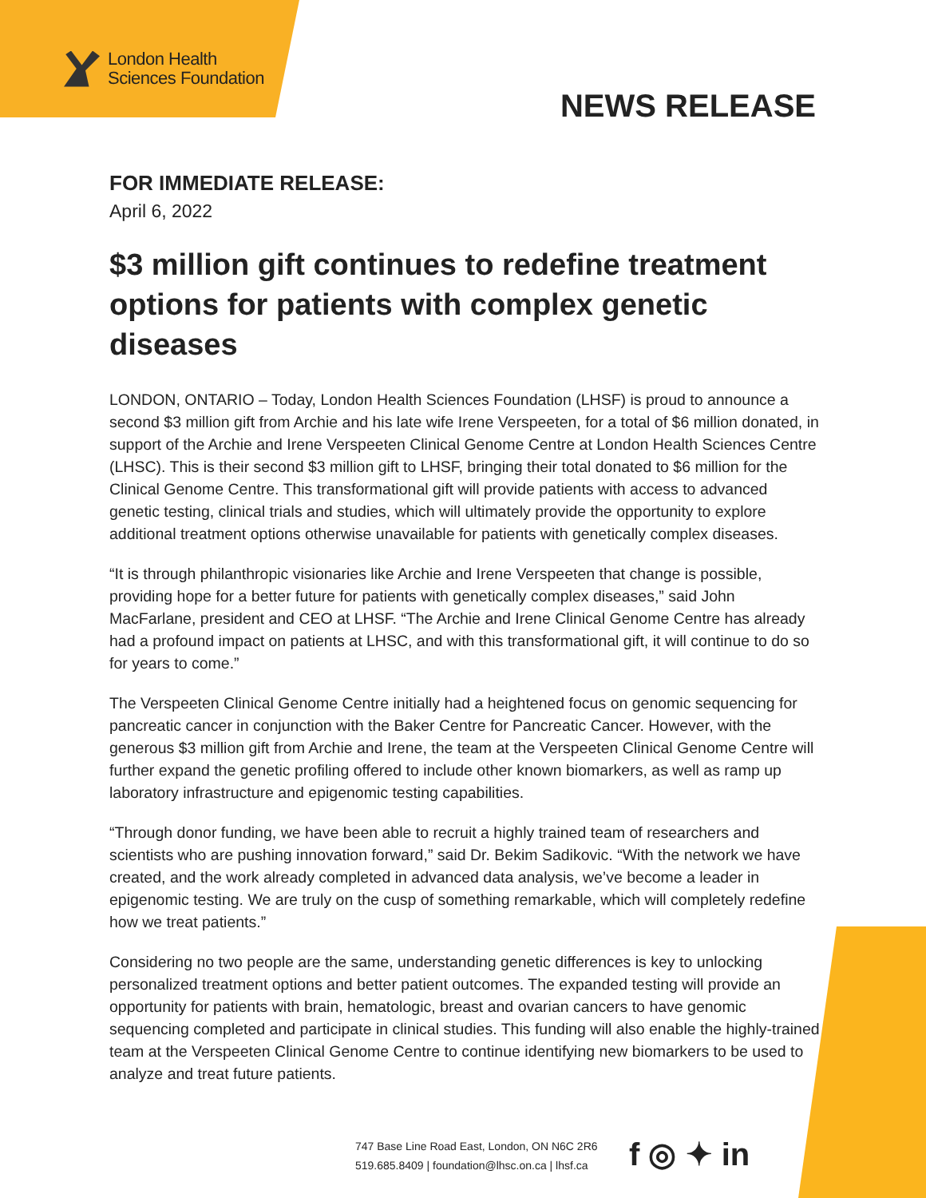London Health
Sciences Foundation
NEWS RELEASE
FOR IMMEDIATE RELEASE:
April 6, 2022
$3 million gift continues to redefine treatment options for patients with complex genetic diseases
LONDON, ONTARIO – Today, London Health Sciences Foundation (LHSF) is proud to announce a second $3 million gift from Archie and his late wife Irene Verspeeten, for a total of $6 million donated, in support of the Archie and Irene Verspeeten Clinical Genome Centre at London Health Sciences Centre (LHSC). This is their second $3 million gift to LHSF, bringing their total donated to $6 million for the Clinical Genome Centre. This transformational gift will provide patients with access to advanced genetic testing, clinical trials and studies, which will ultimately provide the opportunity to explore additional treatment options otherwise unavailable for patients with genetically complex diseases.
“It is through philanthropic visionaries like Archie and Irene Verspeeten that change is possible, providing hope for a better future for patients with genetically complex diseases,” said John MacFarlane, president and CEO at LHSF. “The Archie and Irene Clinical Genome Centre has already had a profound impact on patients at LHSC, and with this transformational gift, it will continue to do so for years to come.”
The Verspeeten Clinical Genome Centre initially had a heightened focus on genomic sequencing for pancreatic cancer in conjunction with the Baker Centre for Pancreatic Cancer. However, with the generous $3 million gift from Archie and Irene, the team at the Verspeeten Clinical Genome Centre will further expand the genetic profiling offered to include other known biomarkers, as well as ramp up laboratory infrastructure and epigenomic testing capabilities.
“Through donor funding, we have been able to recruit a highly trained team of researchers and scientists who are pushing innovation forward,” said Dr. Bekim Sadikovic. “With the network we have created, and the work already completed in advanced data analysis, we’ve become a leader in epigenomic testing. We are truly on the cusp of something remarkable, which will completely redefine how we treat patients.”
Considering no two people are the same, understanding genetic differences is key to unlocking personalized treatment options and better patient outcomes. The expanded testing will provide an opportunity for patients with brain, hematologic, breast and ovarian cancers to have genomic sequencing completed and participate in clinical studies. This funding will also enable the highly-trained team at the Verspeeten Clinical Genome Centre to continue identifying new biomarkers to be used to analyze and treat future patients.
747 Base Line Road East, London, ON N6C 2R6
519.685.8409 | foundation@lhsc.on.ca | lhsf.ca
f ◎ ✦ in